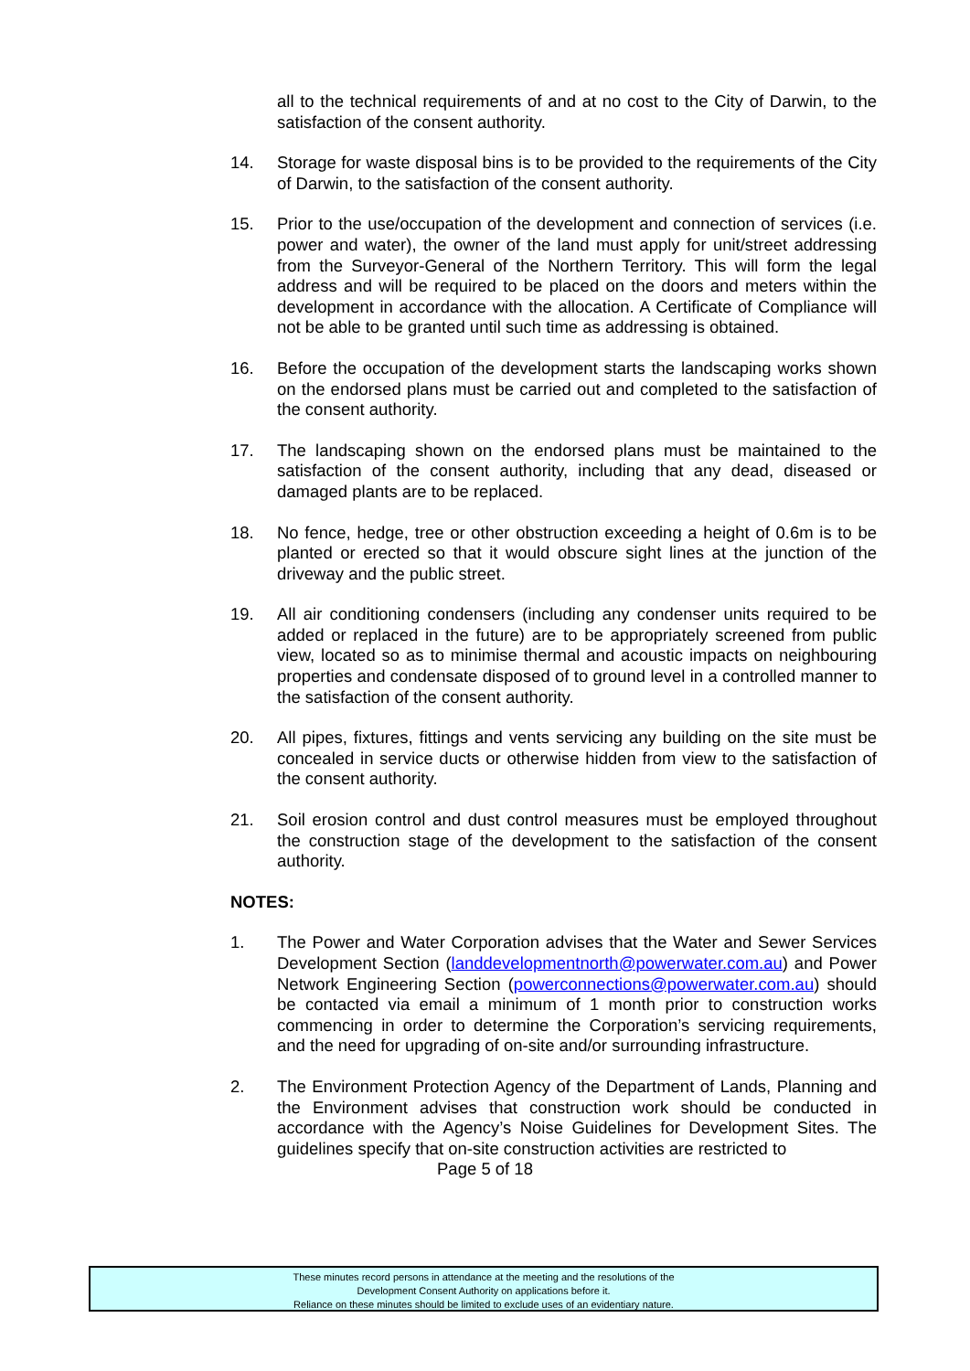all to the technical requirements of and at no cost to the City of Darwin, to the satisfaction of the consent authority.
14. Storage for waste disposal bins is to be provided to the requirements of the City of Darwin, to the satisfaction of the consent authority.
15. Prior to the use/occupation of the development and connection of services (i.e. power and water), the owner of the land must apply for unit/street addressing from the Surveyor-General of the Northern Territory. This will form the legal address and will be required to be placed on the doors and meters within the development in accordance with the allocation. A Certificate of Compliance will not be able to be granted until such time as addressing is obtained.
16. Before the occupation of the development starts the landscaping works shown on the endorsed plans must be carried out and completed to the satisfaction of the consent authority.
17. The landscaping shown on the endorsed plans must be maintained to the satisfaction of the consent authority, including that any dead, diseased or damaged plants are to be replaced.
18. No fence, hedge, tree or other obstruction exceeding a height of 0.6m is to be planted or erected so that it would obscure sight lines at the junction of the driveway and the public street.
19. All air conditioning condensers (including any condenser units required to be added or replaced in the future) are to be appropriately screened from public view, located so as to minimise thermal and acoustic impacts on neighbouring properties and condensate disposed of to ground level in a controlled manner to the satisfaction of the consent authority.
20. All pipes, fixtures, fittings and vents servicing any building on the site must be concealed in service ducts or otherwise hidden from view to the satisfaction of the consent authority.
21. Soil erosion control and dust control measures must be employed throughout the construction stage of the development to the satisfaction of the consent authority.
NOTES:
1. The Power and Water Corporation advises that the Water and Sewer Services Development Section (landdevelopmentnorth@powerwater.com.au) and Power Network Engineering Section (powerconnections@powerwater.com.au) should be contacted via email a minimum of 1 month prior to construction works commencing in order to determine the Corporation’s servicing requirements, and the need for upgrading of on-site and/or surrounding infrastructure.
2. The Environment Protection Agency of the Department of Lands, Planning and the Environment advises that construction work should be conducted in accordance with the Agency’s Noise Guidelines for Development Sites. The guidelines specify that on-site construction activities are restricted to
Page 5 of 18
These minutes record persons in attendance at the meeting and the resolutions of the
Development Consent Authority on applications before it.
Reliance on these minutes should be limited to exclude uses of an evidentiary nature.